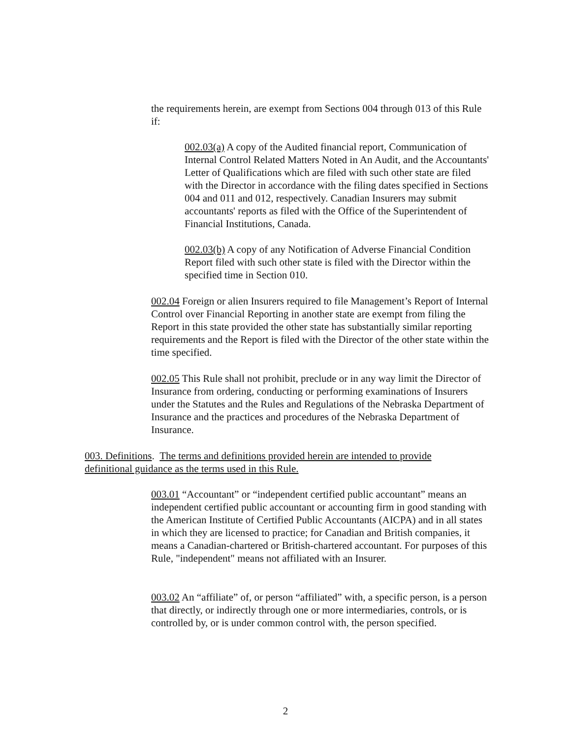the requirements herein, are exempt from Sections 004 through 013 of this Rule if:
002.03(a) A copy of the Audited financial report, Communication of Internal Control Related Matters Noted in An Audit, and the Accountants' Letter of Qualifications which are filed with such other state are filed with the Director in accordance with the filing dates specified in Sections 004 and 011 and 012, respectively. Canadian Insurers may submit accountants' reports as filed with the Office of the Superintendent of Financial Institutions, Canada.
002.03(b) A copy of any Notification of Adverse Financial Condition Report filed with such other state is filed with the Director within the specified time in Section 010.
002.04 Foreign or alien Insurers required to file Management’s Report of Internal Control over Financial Reporting in another state are exempt from filing the Report in this state provided the other state has substantially similar reporting requirements and the Report is filed with the Director of the other state within the time specified.
002.05 This Rule shall not prohibit, preclude or in any way limit the Director of Insurance from ordering, conducting or performing examinations of Insurers under the Statutes and the Rules and Regulations of the Nebraska Department of Insurance and the practices and procedures of the Nebraska Department of Insurance.
003. Definitions. The terms and definitions provided herein are intended to provide definitional guidance as the terms used in this Rule.
003.01 “Accountant” or “independent certified public accountant” means an independent certified public accountant or accounting firm in good standing with the American Institute of Certified Public Accountants (AICPA) and in all states in which they are licensed to practice; for Canadian and British companies, it means a Canadian-chartered or British-chartered accountant. For purposes of this Rule, "independent" means not affiliated with an Insurer.
003.02 An “affiliate” of, or person “affiliated” with, a specific person, is a person that directly, or indirectly through one or more intermediaries, controls, or is controlled by, or is under common control with, the person specified.
2